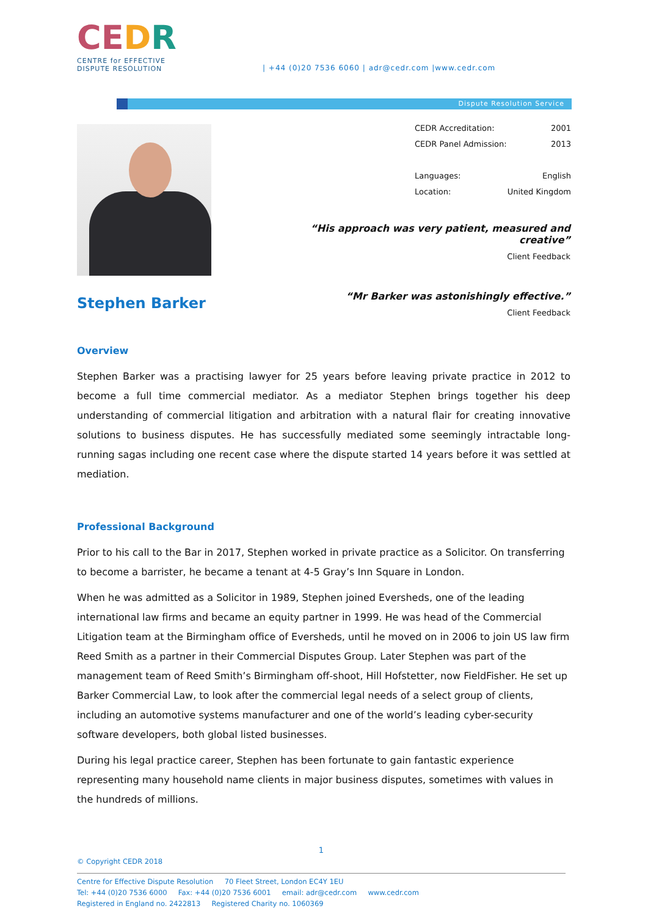CEDR
CENTRE for EFFECTIVE
DISPUTE RESOLUTION
| +44 (0)20 7536 6060 | adr@cedr.com |www.cedr.com
Dispute Resolution Service
| CEDR Accreditation: | 2001 |
| CEDR Panel Admission: | 2013 |
| Languages: | English |
| Location: | United Kingdom |
“His approach was very patient, measured and creative”
Client Feedback
“Mr Barker was astonishingly effective.”
Client Feedback
Stephen Barker
Overview
Stephen Barker was a practising lawyer for 25 years before leaving private practice in 2012 to become a full time commercial mediator. As a mediator Stephen brings together his deep understanding of commercial litigation and arbitration with a natural flair for creating innovative solutions to business disputes. He has successfully mediated some seemingly intractable long-running sagas including one recent case where the dispute started 14 years before it was settled at mediation.
Professional Background
Prior to his call to the Bar in 2017, Stephen worked in private practice as a Solicitor. On transferring to become a barrister, he became a tenant at 4-5 Gray’s Inn Square in London.
When he was admitted as a Solicitor in 1989, Stephen joined Eversheds, one of the leading international law firms and became an equity partner in 1999. He was head of the Commercial Litigation team at the Birmingham office of Eversheds, until he moved on in 2006 to join US law firm Reed Smith as a partner in their Commercial Disputes Group. Later Stephen was part of the management team of Reed Smith’s Birmingham off-shoot, Hill Hofstetter, now FieldFisher. He set up Barker Commercial Law, to look after the commercial legal needs of a select group of clients, including an automotive systems manufacturer and one of the world’s leading cyber-security software developers, both global listed businesses.
During his legal practice career, Stephen has been fortunate to gain fantastic experience representing many household name clients in major business disputes, sometimes with values in the hundreds of millions.
1
© Copyright CEDR 2018
Centre for Effective Dispute Resolution 70 Fleet Street, London EC4Y 1EU
Tel: +44 (0)20 7536 6000 Fax: +44 (0)20 7536 6001 email: adr@cedr.com www.cedr.com
Registered in England no. 2422813 Registered Charity no. 1060369